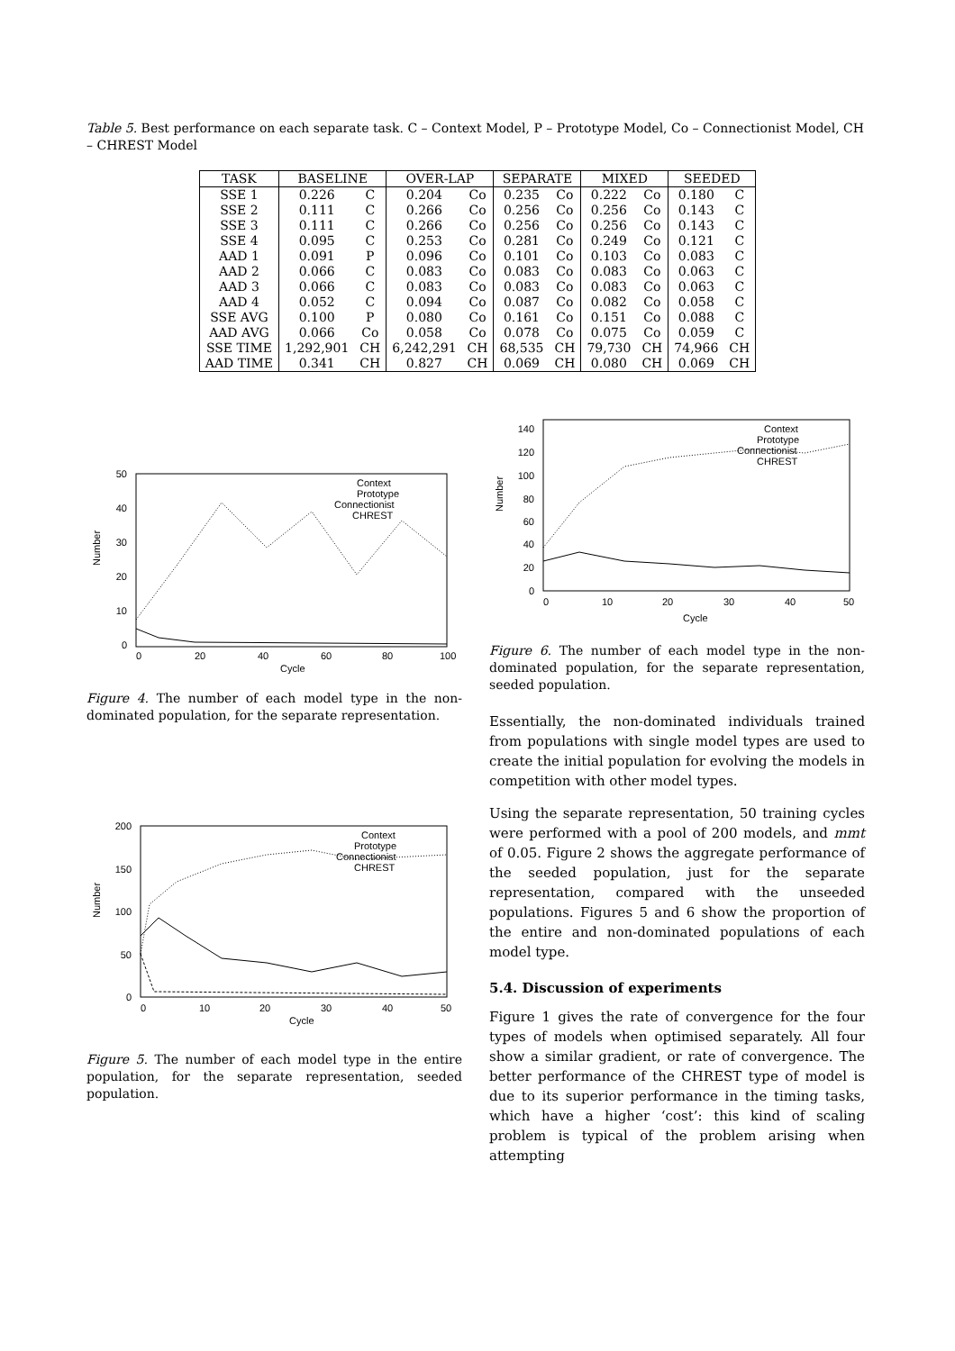Table 5. Best performance on each separate task. C – Context Model, P – Prototype Model, Co – Connectionist Model, CH – CHREST Model
| TASK | BASELINE | | OVER-LAP | | SEPARATE | | MIXED | | SEEDED | |
| --- | --- | --- | --- | --- | --- | --- | --- | --- | --- | --- |
| SSE 1 | 0.226 | C | 0.204 | Co | 0.235 | Co | 0.222 | Co | 0.180 | C |
| SSE 2 | 0.111 | C | 0.266 | Co | 0.256 | Co | 0.256 | Co | 0.143 | C |
| SSE 3 | 0.111 | C | 0.266 | Co | 0.256 | Co | 0.256 | Co | 0.143 | C |
| SSE 4 | 0.095 | C | 0.253 | Co | 0.281 | Co | 0.249 | Co | 0.121 | C |
| AAD 1 | 0.091 | P | 0.096 | Co | 0.101 | Co | 0.103 | Co | 0.083 | C |
| AAD 2 | 0.066 | C | 0.083 | Co | 0.083 | Co | 0.083 | Co | 0.063 | C |
| AAD 3 | 0.066 | C | 0.083 | Co | 0.083 | Co | 0.083 | Co | 0.063 | C |
| AAD 4 | 0.052 | C | 0.094 | Co | 0.087 | Co | 0.082 | Co | 0.058 | C |
| SSE AVG | 0.100 | P | 0.080 | Co | 0.161 | Co | 0.151 | Co | 0.088 | C |
| AAD AVG | 0.066 | Co | 0.058 | Co | 0.078 | Co | 0.075 | Co | 0.059 | C |
| SSE TIME | 1,292,901 | CH | 6,242,291 | CH | 68,535 | CH | 79,730 | CH | 74,966 | CH |
| AAD TIME | 0.341 | CH | 0.827 | CH | 0.069 | CH | 0.080 | CH | 0.069 | CH |
50
40
30
20
10
0
0
20
40
60
80
100
Cycle
Context
Prototype
Connectionist
CHREST
Number
Figure 4. The number of each model type in the non-dominated population, for the separate representation.
200
150
100
50
0
0
10
20
30
40
50
Cycle
Context
Prototype
Connectionist
CHREST
Number
Figure 5. The number of each model type in the entire population, for the separate representation, seeded population.
140
120
100
80
60
40
20
0
0
10
20
30
40
50
Cycle
Context
Prototype
Connectionist
CHREST
Number
Figure 6. The number of each model type in the non-dominated population, for the separate representation, seeded population.
Essentially, the non-dominated individuals trained from populations with single model types are used to create the initial population for evolving the models in competition with other model types.
Using the separate representation, 50 training cycles were performed with a pool of 200 models, and mmt of 0.05. Figure 2 shows the aggregate performance of the seeded population, just for the separate representation, compared with the unseeded populations. Figures 5 and 6 show the proportion of the entire and non-dominated populations of each model type.
5.4. Discussion of experiments
Figure 1 gives the rate of convergence for the four types of models when optimised separately. All four show a similar gradient, or rate of convergence. The better performance of the CHREST type of model is due to its superior performance in the timing tasks, which have a higher ‘cost’: this kind of scaling problem is typical of the problem arising when attempting